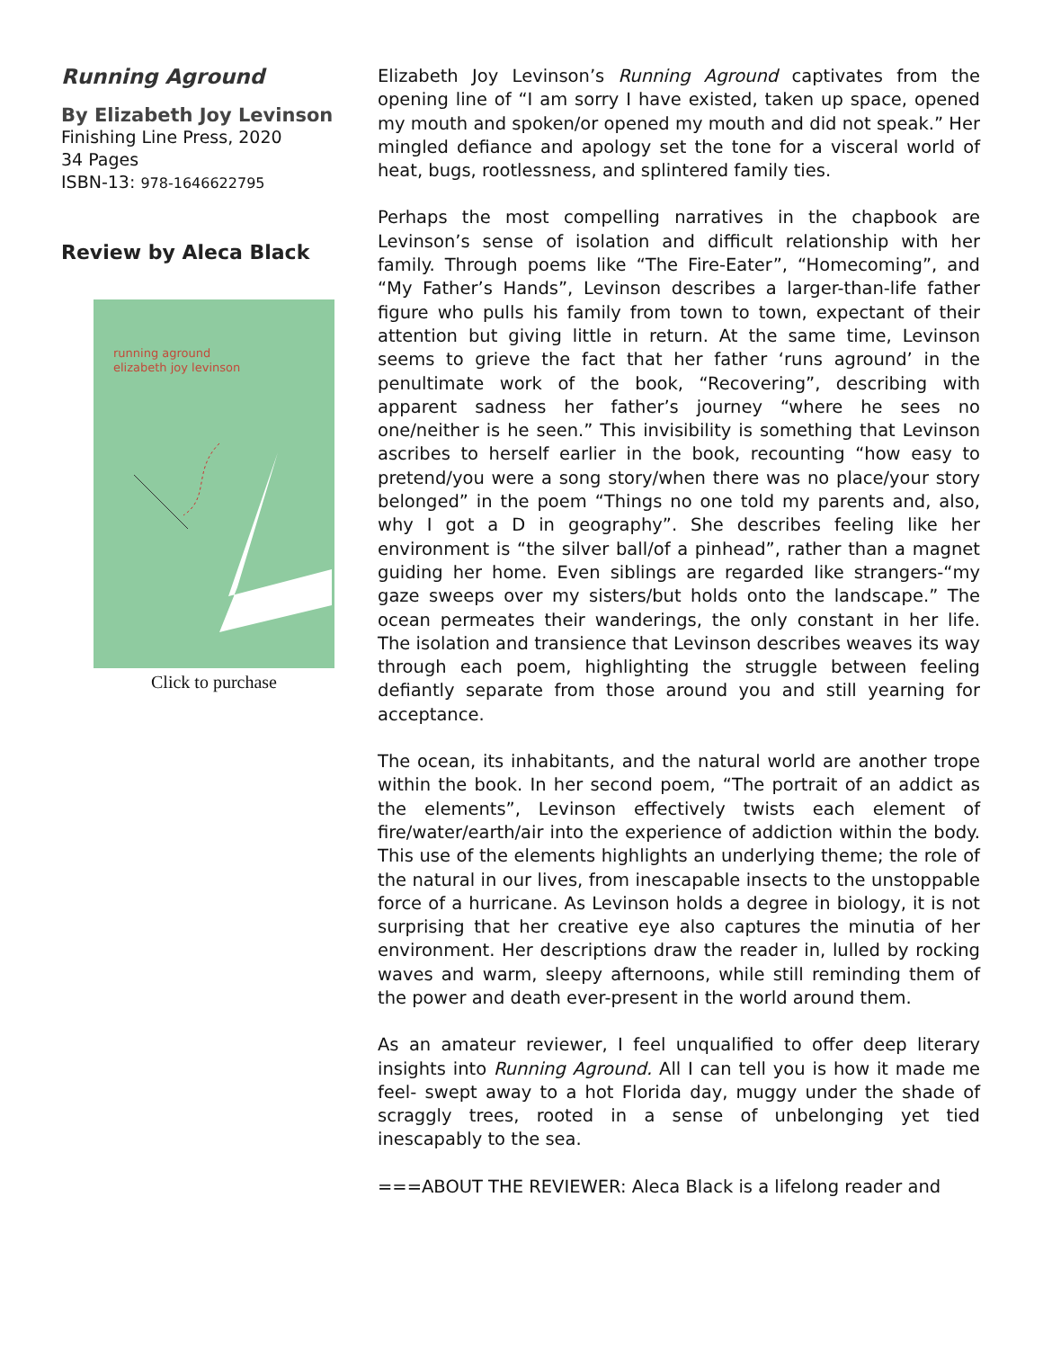Running Aground
By Elizabeth Joy Levinson
Finishing Line Press, 2020
34 Pages
ISBN-13: 978-1646622795
Review by Aleca Black
running aground
elizabeth joy levinson
Click to purchase
Elizabeth Joy Levinson’s Running Aground captivates from the opening line of “I am sorry I have existed, taken up space, opened my mouth and spoken/or opened my mouth and did not speak.” Her mingled defiance and apology set the tone for a visceral world of heat, bugs, rootlessness, and splintered family ties.
Perhaps the most compelling narratives in the chapbook are Levinson’s sense of isolation and difficult relationship with her family. Through poems like “The Fire-Eater”, “Homecoming”, and “My Father’s Hands”, Levinson describes a larger-than-life father figure who pulls his family from town to town, expectant of their attention but giving little in return. At the same time, Levinson seems to grieve the fact that her father ‘runs aground’ in the penultimate work of the book, “Recovering”, describing with apparent sadness her father’s journey “where he sees no one/neither is he seen.” This invisibility is something that Levinson ascribes to herself earlier in the book, recounting “how easy to pretend/you were a song story/when there was no place/your story belonged” in the poem “Things no one told my parents and, also, why I got a D in geography”. She describes feeling like her environment is “the silver ball/of a pinhead”, rather than a magnet guiding her home. Even siblings are regarded like strangers-“my gaze sweeps over my sisters/but holds onto the landscape.” The ocean permeates their wanderings, the only constant in her life. The isolation and transience that Levinson describes weaves its way through each poem, highlighting the struggle between feeling defiantly separate from those around you and still yearning for acceptance.
The ocean, its inhabitants, and the natural world are another trope within the book. In her second poem, “The portrait of an addict as the elements”, Levinson effectively twists each element of fire/water/earth/air into the experience of addiction within the body. This use of the elements highlights an underlying theme; the role of the natural in our lives, from inescapable insects to the unstoppable force of a hurricane. As Levinson holds a degree in biology, it is not surprising that her creative eye also captures the minutia of her environment. Her descriptions draw the reader in, lulled by rocking waves and warm, sleepy afternoons, while still reminding them of the power and death ever-present in the world around them.
As an amateur reviewer, I feel unqualified to offer deep literary insights into Running Aground. All I can tell you is how it made me feel- swept away to a hot Florida day, muggy under the shade of scraggly trees, rooted in a sense of unbelonging yet tied inescapably to the sea.
===ABOUT THE REVIEWER: Aleca Black is a lifelong reader and